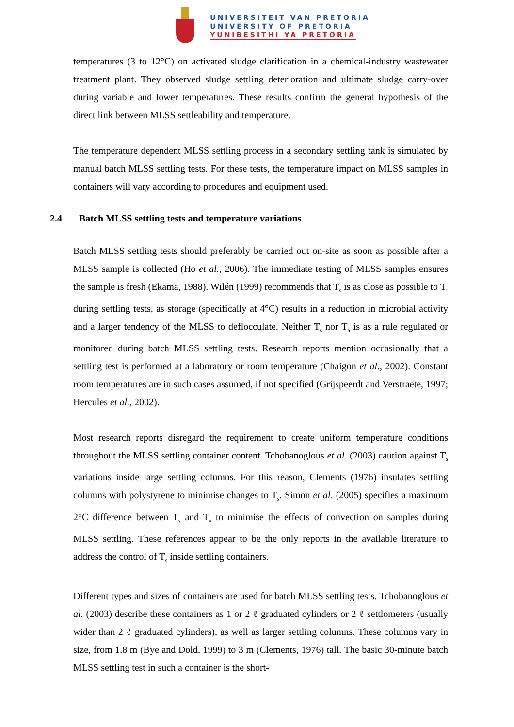UNIVERSITEIT VAN PRETORIA
UNIVERSITY OF PRETORIA
YUNIBESITHI YA PRETORIA
temperatures (3 to 12°C) on activated sludge clarification in a chemical-industry wastewater treatment plant. They observed sludge settling deterioration and ultimate sludge carry-over during variable and lower temperatures. These results confirm the general hypothesis of the direct link between MLSS settleability and temperature.
The temperature dependent MLSS settling process in a secondary settling tank is simulated by manual batch MLSS settling tests. For these tests, the temperature impact on MLSS samples in containers will vary according to procedures and equipment used.
2.4 Batch MLSS settling tests and temperature variations
Batch MLSS settling tests should preferably be carried out on-site as soon as possible after a MLSS sample is collected (Ho et al., 2006). The immediate testing of MLSS samples ensures the sample is fresh (Ekama, 1988). Wilén (1999) recommends that T<sub>s</sub> is as close as possible to T<sub>r</sub> during settling tests, as storage (specifically at 4°C) results in a reduction in microbial activity and a larger tendency of the MLSS to deflocculate. Neither T<sub>s</sub> nor T<sub>a</sub> is as a rule regulated or monitored during batch MLSS settling tests. Research reports mention occasionally that a settling test is performed at a laboratory or room temperature (Chaigon et al., 2002). Constant room temperatures are in such cases assumed, if not specified (Grijspeerdt and Verstraete, 1997; Hercules et al., 2002).
Most research reports disregard the requirement to create uniform temperature conditions throughout the MLSS settling container content. Tchobanoglous et al. (2003) caution against T<sub>s</sub> variations inside large settling columns. For this reason, Clements (1976) insulates settling columns with polystyrene to minimise changes to T<sub>s</sub>. Simon et al. (2005) specifies a maximum 2°C difference between T<sub>s</sub> and T<sub>a</sub> to minimise the effects of convection on samples during MLSS settling. These references appear to be the only reports in the available literature to address the control of T<sub>s</sub> inside settling containers.
Different types and sizes of containers are used for batch MLSS settling tests. Tchobanoglous et al. (2003) describe these containers as 1 or 2 ℓ graduated cylinders or 2 ℓ settlometers (usually wider than 2 ℓ graduated cylinders), as well as larger settling columns. These columns vary in size, from 1.8 m (Bye and Dold, 1999) to 3 m (Clements, 1976) tall. The basic 30-minute batch MLSS settling test in such a container is the short-